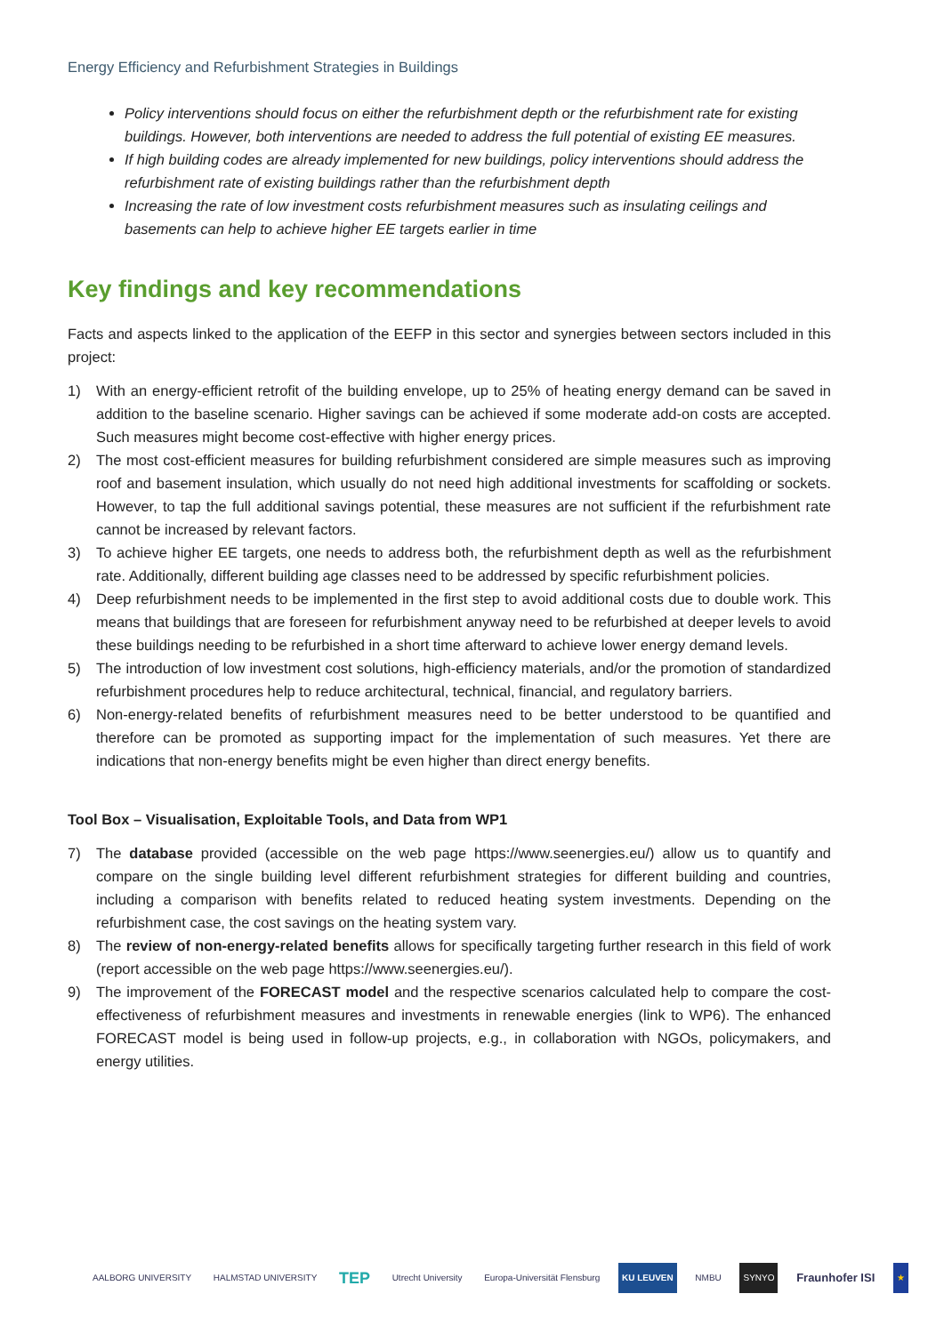Energy Efficiency and Refurbishment Strategies in Buildings
Policy interventions should focus on either the refurbishment depth or the refurbishment rate for existing buildings. However, both interventions are needed to address the full potential of existing EE measures.
If high building codes are already implemented for new buildings, policy interventions should address the refurbishment rate of existing buildings rather than the refurbishment depth
Increasing the rate of low investment costs refurbishment measures such as insulating ceilings and basements can help to achieve higher EE targets earlier in time
Key findings and key recommendations
Facts and aspects linked to the application of the EEFP in this sector and synergies between sectors included in this project:
1) With an energy-efficient retrofit of the building envelope, up to 25% of heating energy demand can be saved in addition to the baseline scenario. Higher savings can be achieved if some moderate add-on costs are accepted. Such measures might become cost-effective with higher energy prices.
2) The most cost-efficient measures for building refurbishment considered are simple measures such as improving roof and basement insulation, which usually do not need high additional investments for scaffolding or sockets. However, to tap the full additional savings potential, these measures are not sufficient if the refurbishment rate cannot be increased by relevant factors.
3) To achieve higher EE targets, one needs to address both, the refurbishment depth as well as the refurbishment rate. Additionally, different building age classes need to be addressed by specific refurbishment policies.
4) Deep refurbishment needs to be implemented in the first step to avoid additional costs due to double work. This means that buildings that are foreseen for refurbishment anyway need to be refurbished at deeper levels to avoid these buildings needing to be refurbished in a short time afterward to achieve lower energy demand levels.
5) The introduction of low investment cost solutions, high-efficiency materials, and/or the promotion of standardized refurbishment procedures help to reduce architectural, technical, financial, and regulatory barriers.
6) Non-energy-related benefits of refurbishment measures need to be better understood to be quantified and therefore can be promoted as supporting impact for the implementation of such measures. Yet there are indications that non-energy benefits might be even higher than direct energy benefits.
Tool Box – Visualisation, Exploitable Tools, and Data from WP1
7) The database provided (accessible on the web page https://www.seenergies.eu/) allow us to quantify and compare on the single building level different refurbishment strategies for different building and countries, including a comparison with benefits related to reduced heating system investments. Depending on the refurbishment case, the cost savings on the heating system vary.
8) The review of non-energy-related benefits allows for specifically targeting further research in this field of work (report accessible on the web page https://www.seenergies.eu/).
9) The improvement of the FORECAST model and the respective scenarios calculated help to compare the cost-effectiveness of refurbishment measures and investments in renewable energies (link to WP6). The enhanced FORECAST model is being used in follow-up projects, e.g., in collaboration with NGOs, policymakers, and energy utilities.
AALBORG UNIVERSITY HALMSTAD UNIVERSITY TEP Utrecht University Europa-Universität Flensburg KU LEUVEN NMBU SYNYO Fraunhofer ISI ★